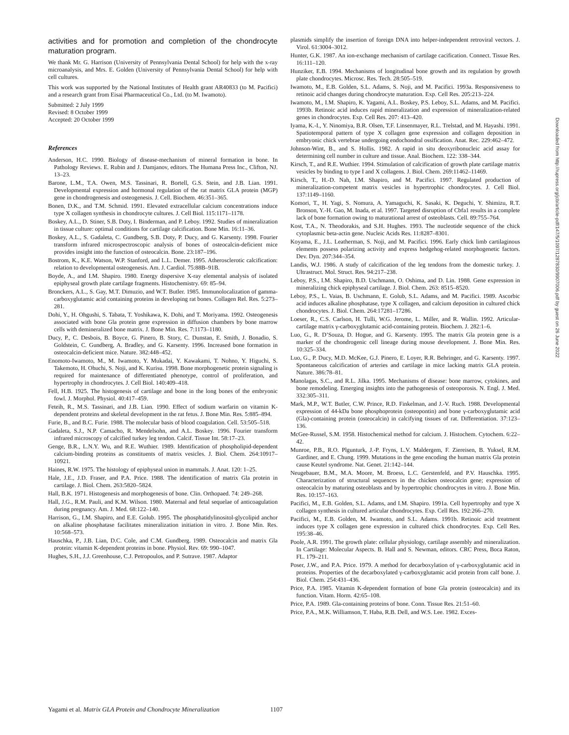activities and for promotion and completion of the chondrocyte maturation program.
We thank Mr. G. Harrison (University of Pennsylvania Dental School) for help with the x-ray microanalysis, and Mrs. E. Golden (University of Pennsylvania Dental School) for help with cell cultures.
This work was supported by the National Institutes of Health grant AR40833 (to M. Pacifici) and a research grant from Eisai Pharmaceutical Co., Ltd. (to M. Iwamoto).
Submitted: 2 July 1999
Revised: 8 October 1999
Accepted: 20 October 1999
References
Anderson, H.C. 1990. Biology of disease-mechanism of mineral formation in bone. In Pathology Reviews. E. Rubin and J. Damjanov, editors. The Humana Press Inc., Clifton, NJ. 13–23.
Barone, L.M., T.A. Owen, M.S. Tassinari, R. Bortell, G.S. Stein, and J.B. Lian. 1991. Developmental expression and hormonal regulation of the rat matrix GLA protein (MGP) gene in chondrogenesis and osteogenesis. J. Cell. Biochem. 46:351–365.
Bonen, D.K., and T.M. Schmid. 1991. Elevated extracellular calcium concentrations induce type X collagen synthesis in chondrocyte cultures. J. Cell Biol. 115:1171–1178.
Boskey, A.L., D. Stiner, S.B. Doty, I. Binderman, and P. Leboy. 1992. Studies of mineralization in tissue culture: optimal conditions for cartilage calcification. Bone Min. 16:11–36.
Boskey, A.L., S. Gadaleta, C. Gundberg, S.B. Doty, P. Ducy, and G. Karsenty. 1998. Fourier transform infrared microspectroscopic analysis of bones of osteocalcin-deficient mice provides insight into the function of osteocalcin. Bone. 23:187–196.
Bostrom, K., K.E. Watson, W.P. Stanford, and L.L. Demer. 1995. Atherosclerotic calcification: relation to developmental osteogenesis. Am. J. Cardiol. 75:88B–91B.
Boyde, A., and I.M. Shapiro. 1980. Energy dispersive X-ray elemental analysis of isolated epiphyseal growth plate cartilage fragments. Histochemistry. 69: 85–94.
Bronckers, A.L., S. Gay, M.T. Dimuzio, and W.T. Butler. 1985. Immunolocalization of gamma-carboxyglutamic acid containing proteins in developing rat bones. Collagen Rel. Res. 5:273–281.
Dohi, Y., H. Ohgushi, S. Tabata, T. Yoshikawa, K. Dohi, and T. Moriyama. 1992. Osteogenesis associated with bone Gla protein gene expression in diffusion chambers by bone marrow cells with demineralized bone matrix. J. Bone Min. Res. 7:1173–1180.
Ducy, P., C. Desbois, B. Boyce, G. Pinero, B. Story, C. Dunstan, E. Smith, J. Bonadio, S. Goldstein, C. Gundberg, A. Bradley, and G. Karsenty. 1996. Increased bone formation in osteocalcin-deficient mice. Nature. 382:448–452.
Enomoto-Iwamoto, M., M. Iwamoto, Y. Mukadai, Y. Kawakami, T. Nohno, Y. Higuchi, S. Takemoto, H. Ohuchi, S. Noji, and K. Kurisu. 1998. Bone morphogenetic protein signaling is required for maintenance of differentiated phenotype, control of proliferation, and hypertrophy in chondrocytes. J. Cell Biol. 140:409–418.
Fell, H.B. 1925. The histogenesis of cartilage and bone in the long bones of the embryonic fowl. J. Morphol. Physiol. 40:417–459.
Feteih, R., M.S. Tassinari, and J.B. Lian. 1990. Effect of sodium warfarin on vitamin K-dependent proteins and skeletal development in the rat fetus. J. Bone Min. Res. 5:885–894.
Furie, B., and B.C. Furie. 1988. The molecular basis of blood coagulation. Cell. 53:505–518.
Gadaleta, S.J., N.P. Camacho, R. Mendelsohn, and A.L. Boskey. 1996. Fourier transform infrared microscopy of calcified turkey leg tendon. Calcif. Tissue Int. 58:17–23.
Genge, B.R., L.N.Y. Wu, and R.E. Wuthier. 1989. Identification of phospholipid-dependent calcium-binding proteins as constituents of matrix vesicles. J. Biol. Chem. 264:10917–10921.
Haines, R.W. 1975. The histology of epiphyseal union in mammals. J. Anat. 120: 1–25.
Hale, J.E., J.D. Fraser, and P.A. Price. 1988. The identification of matrix Gla protein in cartilage. J. Biol. Chem. 263:5820–5824.
Hall, B.K. 1971. Histogenesis and morphogenesis of bone. Clin. Orthopaed. 74: 249–268.
Hall, J.G., R.M. Pauli, and K.M. Wilson. 1980. Maternal and fetal sequelae of anticoagulation during pregnancy. Am. J. Med. 68:122–140.
Harrison, G., I.M. Shapiro, and E.E. Golub. 1995. The phosphatidylinositol-glycolipid anchor on alkaline phosphatase facilitates mineralization initiation in vitro. J. Bone Min. Res. 10:568–573.
Hauschka, P., J.B. Lian, D.C. Cole, and C.M. Gundberg. 1989. Osteocalcin and matrix Gla protein: vitamin K-dependent proteins in bone. Physiol. Rev. 69: 990–1047.
Hughes, S.H., J.J. Greenhouse, C.J. Petropoulos, and P. Sutrave. 1987. Adaptor
plasmids simplify the insertion of foreign DNA into helper-independent retroviral vectors. J. Virol. 61:3004–3012.
Hunter, G.K. 1987. An ion-exchange mechanism of cartilage cacification. Connect. Tissue Res. 16:111–120.
Hunziker, E.B. 1994. Mechanisms of longitudinal bone growth and its regulation by growth plate chondrocytes. Microsc. Res. Tech. 28:505–519.
Iwamoto, M., E.B. Golden, S.L. Adams, S. Noji, and M. Pacifici. 1993a. Responsiveness to retinoic acid changes during chondrocyte maturation. Exp. Cell Res. 205:213–224.
Iwamoto, M., I.M. Shapiro, K. Yagami, A.L. Boskey, P.S. Leboy, S.L. Adams, and M. Pacifici. 1993b. Retinoic acid induces rapid mineralization and expression of mineralization-related genes in chondrocytes. Exp. Cell Res. 207: 413–420.
Iyama, K.-I., Y. Ninomiya, B.R. Olsen, T.F. Linsenmayer, R.L. Trelstad, and M. Hayashi. 1991. Spatiotemporal pattern of type X collagen gene expression and collagen deposition in embryonic chick vertebrae undergoing endochondral ossification. Anat. Rec. 229:462–472.
Johnson-Wint, B., and S. Hollis. 1982. A rapid in situ deoxyribonucleic acid assay for determining cell number in culture and tissue. Anal. Biochem. 122: 338–344.
Kirsch, T., and R.E. Wuthier. 1994. Stimulation of calcification of growth plate cartilage matrix vesicles by binding to type I and X collagens. J. Biol. Chem. 269:11462–11469.
Kirsch, T., H.-D. Nah, I.M. Shapiro, and M. Pacifici. 1997. Regulated production of mineralization-competent matrix vesicles in hypertrophic chondrocytes. J. Cell Biol. 137:1149–1160.
Komori, T., H. Yagi, S. Nomura, A. Yamaguchi, K. Sasaki, K. Deguchi, Y. Shimizu, R.T. Bronson, Y.-H. Gao, M. Inada, et al. 1997. Targeted disruption of Cbfa1 results in a complete lack of bone formation owing to maturational arrest of osteoblasts. Cell. 89:755–764.
Kost, T.A., N. Theodorakis, and S.H. Hughes. 1993. The nucleotide sequence of the chick cytoplasmic beta-actin gene. Nucleic Acids Res. 11:8287–8301.
Koyama, E., J.L. Leatherman, S. Noji, and M. Pacifici. 1996. Early chick limb cartilaginous elements possess polarizing activity and express hedgehog-related morphogenetic factors. Dev. Dyn. 207:344–354.
Landis, W.J. 1986. A study of calcification of the leg tendons from the domestic turkey. J. Ultrastruct. Mol. Struct. Res. 94:217–238.
Leboy, P.S., I.M. Shapiro, B.D. Uschmann, O. Oshima, and D. Lin. 1988. Gene expression in mineralizing chick epiphyseal cartilage. J. Biol. Chem. 263: 8515–8520.
Leboy, P.S., L. Vaias, B. Uschmann, E. Golub, S.L. Adams, and M. Pacifici. 1989. Ascorbic acid induces alkaline phosphatase, type X collagen, and calcium deposition in cultured chick chondrocytes. J. Biol. Chem. 264:17281–17286.
Loeser, R., C.S. Carlson, H. Tulli, W.G. Jerome, L. Miller, and R. Wallin. 1992. Articular-cartilage matrix γ-carboxyglutamic acid-containing protein. Biochem. J. 282:1–6.
Luo, G., R. D’Souza, D. Hogue, and G. Karsenty. 1995. The matrix Gla protein gene is a marker of the chondrogenic cell lineage during mouse development. J. Bone Min. Res. 10:325–334.
Luo, G., P. Ducy, M.D. McKee, G.J. Pinero, E. Loyer, R.R. Behringer, and G. Karsenty. 1997. Spontaneous calcification of arteries and cartilage in mice lacking matrix GLA protein. Nature. 386:78–81.
Manolagas, S.C., and R.L. Jilka. 1995. Mechanisms of disease: bone marrow, cytokines, and bone remodeling. Emerging insights into the pathogenesis of osteoporosis. N. Engl. J. Med. 332:305–311.
Mark, M.P., W.T. Butler, C.W. Prince, R.D. Finkelman, and J.-V. Ruch. 1988. Developmental expression of 44-kDa bone phosphoprotein (osteopontin) and bone γ-carboxyglutamic acid (Gla)-containing protein (osteocalcin) in calcifying tissues of rat. Differentiation. 37:123–136.
McGee-Russel, S.M. 1958. Histochemical method for calcium. J. Histochem. Cytochem. 6:22–42.
Munroe, P.B., R.O. Plgunturk, J.-P. Fryns, L.V. Maldergem, F. Ziereisen, B. Yuksel, R.M. Gardiner, and E. Chung. 1999. Mutations in the gene encoding the human matrix Gla protein cause Keutel syndrome. Nat. Genet. 21:142–144.
Neugebauer, B.M., M.A. Moore, M. Broess, L.C. Gerstenfeld, and P.V. Hauschka. 1995. Characterization of structural sequences in the chicken osteocalcin gene; expression of osteocalcin by maturing osteoblasts and by hypertrophic chondrocytes in vitro. J. Bone Min. Res. 10:157–163.
Pacifici, M., E.B. Golden, S.L. Adams, and I.M. Shapiro. 1991a. Cell hypertrophy and type X collagen synthesis in cultured articular chondrocytes. Exp. Cell Res. 192:266–270.
Pacifici, M., E.B. Golden, M. Iwamoto, and S.L. Adams. 1991b. Retinoic acid treatment induces type X collagen gene expression in cultured chick chondrocytes. Exp. Cell Res. 195:38–46.
Poole, A.R. 1991. The growth plate: cellular physiology, cartilage assembly and mineralization. In Cartilage: Molecular Aspects. B. Hall and S. Newman, editors. CRC Press, Boca Raton, FL. 179–211.
Poser, J.W., and P.A. Price. 1979. A method for decarboxylation of γ-carboxyglutamic acid in proteins. Properties of the decarboxylated γ-carboxyglutamic acid protein from calf bone. J. Biol. Chem. 254:431–436.
Price, P.A. 1985. Vitamin K-dependent formation of bone Gla protein (osteocalcin) and its function. Vitam. Horm. 42:65–108.
Price, P.A. 1989. Gla-containing proteins of bone. Conn. Tissue Res. 21:51–60.
Price, P.A., M.K. Williamson, T. Haba, R.B. Dell, and W.S. Lee. 1982. Exces-
Downloaded from http://rupress.org/jcb/article-pdf/147/5/1097/1287830/9907006.pdf by guest on 26 June 2022
Yagami et al. Matrix GLA Protein and Chondrocyte Mineralization 1107